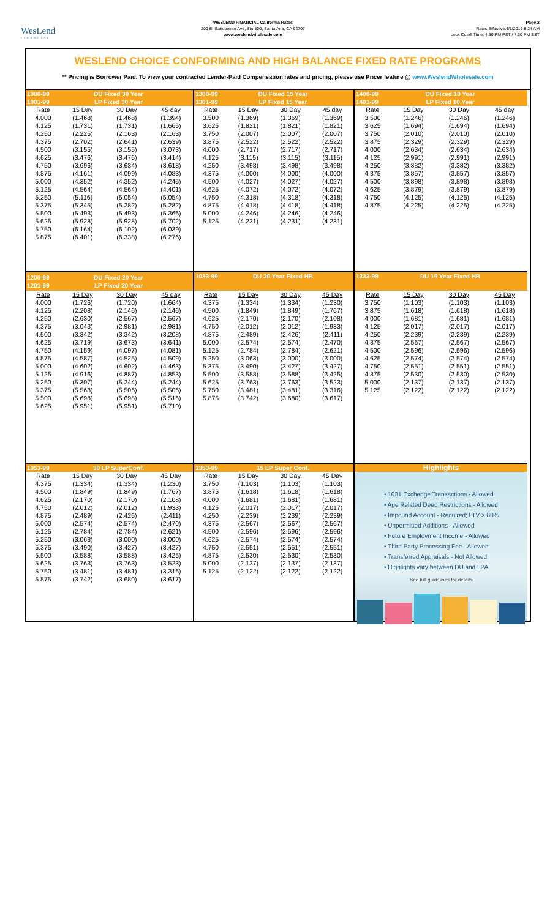WesLend
FINANCIAL
WESLEND FINANCIAL California Rates
200 E. Sandpointe Ave, Ste 800, Santa Ana, CA 92707
www.weslendwholesale.com
Page 2
Rates Effective:4/1/2019 8:24 AM
Lock Cutoff Time: 4.30 PM PST / 7.30 PM EST
WESLEND CHOICE CONFORMING AND HIGH BALANCE FIXED RATE PROGRAMS
** Pricing is Borrower Paid. To view your contracted Lender-Paid Compensation rates and pricing, please use Pricer feature @ www.WeslendWholesale.com
1000-99
1001-99
DU Fixed 30 Year
LP Fixed 30 Year
| Rate | 15 Day | 30 Day | 45 day |
| --- | --- | --- | --- |
| 4.000 | (1.468) | (1.468) | (1.394) |
| 4.125 | (1.731) | (1.731) | (1.665) |
| 4.250 | (2.225) | (2.163) | (2.163) |
| 4.375 | (2.702) | (2.641) | (2.639) |
| 4.500 | (3.155) | (3.155) | (3.073) |
| 4.625 | (3.476) | (3.476) | (3.414) |
| 4.750 | (3.696) | (3.634) | (3.618) |
| 4.875 | (4.161) | (4.099) | (4.083) |
| 5.000 | (4.352) | (4.352) | (4.245) |
| 5.125 | (4.564) | (4.564) | (4.401) |
| 5.250 | (5.116) | (5.054) | (5.054) |
| 5.375 | (5.345) | (5.282) | (5.282) |
| 5.500 | (5.493) | (5.493) | (5.366) |
| 5.625 | (5.928) | (5.928) | (5.702) |
| 5.750 | (6.164) | (6.102) | (6.039) |
| 5.875 | (6.401) | (6.338) | (6.276) |
1300-99
1301-99
DU Fixed 15 Year
LP Fixed 15 Year
| Rate | 15 Day | 30 Day | 45 day |
| --- | --- | --- | --- |
| 3.500 | (1.369) | (1.369) | (1.369) |
| 3.625 | (1.821) | (1.821) | (1.821) |
| 3.750 | (2.007) | (2.007) | (2.007) |
| 3.875 | (2.522) | (2.522) | (2.522) |
| 4.000 | (2.717) | (2.717) | (2.717) |
| 4.125 | (3.115) | (3.115) | (3.115) |
| 4.250 | (3.498) | (3.498) | (3.498) |
| 4.375 | (4.000) | (4.000) | (4.000) |
| 4.500 | (4.027) | (4.027) | (4.027) |
| 4.625 | (4.072) | (4.072) | (4.072) |
| 4.750 | (4.318) | (4.318) | (4.318) |
| 4.875 | (4.418) | (4.418) | (4.418) |
| 5.000 | (4.246) | (4.246) | (4.246) |
| 5.125 | (4.231) | (4.231) | (4.231) |
1400-99
1401-99
DU Fixed 10 Year
LP Fixed 10 Year
| Rate | 15 Day | 30 Day | 45 day |
| --- | --- | --- | --- |
| 3.500 | (1.246) | (1.246) | (1.246) |
| 3.625 | (1.694) | (1.694) | (1.694) |
| 3.750 | (2.010) | (2.010) | (2.010) |
| 3.875 | (2.329) | (2.329) | (2.329) |
| 4.000 | (2.634) | (2.634) | (2.634) |
| 4.125 | (2.991) | (2.991) | (2.991) |
| 4.250 | (3.382) | (3.382) | (3.382) |
| 4.375 | (3.857) | (3.857) | (3.857) |
| 4.500 | (3.898) | (3.898) | (3.898) |
| 4.625 | (3.879) | (3.879) | (3.879) |
| 4.750 | (4.125) | (4.125) | (4.125) |
| 4.875 | (4.225) | (4.225) | (4.225) |
1200-99
1201-99
DU Fixed 20 Year
LP Fixed 20 Year
| Rate | 15 Day | 30 Day | 45 day |
| --- | --- | --- | --- |
| 4.000 | (1.726) | (1.720) | (1.664) |
| 4.125 | (2.208) | (2.146) | (2.146) |
| 4.250 | (2.630) | (2.567) | (2.567) |
| 4.375 | (3.043) | (2.981) | (2.981) |
| 4.500 | (3.342) | (3.342) | (3.208) |
| 4.625 | (3.719) | (3.673) | (3.641) |
| 4.750 | (4.159) | (4.097) | (4.081) |
| 4.875 | (4.587) | (4.525) | (4.509) |
| 5.000 | (4.602) | (4.602) | (4.463) |
| 5.125 | (4.916) | (4.887) | (4.853) |
| 5.250 | (5.307) | (5.244) | (5.244) |
| 5.375 | (5.568) | (5.506) | (5.506) |
| 5.500 | (5.698) | (5.698) | (5.516) |
| 5.625 | (5.951) | (5.951) | (5.710) |
1033-99 DU 30 Year Fixed HB
| Rate | 15 Day | 30 Day | 45 Day |
| --- | --- | --- | --- |
| 4.375 | (1.334) | (1.334) | (1.230) |
| 4.500 | (1.849) | (1.849) | (1.767) |
| 4.625 | (2.170) | (2.170) | (2.108) |
| 4.750 | (2.012) | (2.012) | (1.933) |
| 4.875 | (2.489) | (2.426) | (2.411) |
| 5.000 | (2.574) | (2.574) | (2.470) |
| 5.125 | (2.784) | (2.784) | (2.621) |
| 5.250 | (3.063) | (3.000) | (3.000) |
| 5.375 | (3.490) | (3.427) | (3.427) |
| 5.500 | (3.588) | (3.588) | (3.425) |
| 5.625 | (3.763) | (3.763) | (3.523) |
| 5.750 | (3.481) | (3.481) | (3.316) |
| 5.875 | (3.742) | (3.680) | (3.617) |
1333-99 DU 15 Year Fixed HB
| Rate | 15 Day | 30 Day | 45 Day |
| --- | --- | --- | --- |
| 3.750 | (1.103) | (1.103) | (1.103) |
| 3.875 | (1.618) | (1.618) | (1.618) |
| 4.000 | (1.681) | (1.681) | (1.681) |
| 4.125 | (2.017) | (2.017) | (2.017) |
| 4.250 | (2.239) | (2.239) | (2.239) |
| 4.375 | (2.567) | (2.567) | (2.567) |
| 4.500 | (2.596) | (2.596) | (2.596) |
| 4.625 | (2.574) | (2.574) | (2.574) |
| 4.750 | (2.551) | (2.551) | (2.551) |
| 4.875 | (2.530) | (2.530) | (2.530) |
| 5.000 | (2.137) | (2.137) | (2.137) |
| 5.125 | (2.122) | (2.122) | (2.122) |
1053-99 30 LP SuperConf.
| Rate | 15 Day | 30 Day | 45 Day |
| --- | --- | --- | --- |
| 4.375 | (1.334) | (1.334) | (1.230) |
| 4.500 | (1.849) | (1.849) | (1.767) |
| 4.625 | (2.170) | (2.170) | (2.108) |
| 4.750 | (2.012) | (2.012) | (1.933) |
| 4.875 | (2.489) | (2.426) | (2.411) |
| 5.000 | (2.574) | (2.574) | (2.470) |
| 5.125 | (2.784) | (2.784) | (2.621) |
| 5.250 | (3.063) | (3.000) | (3.000) |
| 5.375 | (3.490) | (3.427) | (3.427) |
| 5.500 | (3.588) | (3.588) | (3.425) |
| 5.625 | (3.763) | (3.763) | (3.523) |
| 5.750 | (3.481) | (3.481) | (3.316) |
| 5.875 | (3.742) | (3.680) | (3.617) |
1353-99 15 LP Super Conf.
| Rate | 15 Day | 30 Day | 45 Day |
| --- | --- | --- | --- |
| 3.750 | (1.103) | (1.103) | (1.103) |
| 3.875 | (1.618) | (1.618) | (1.618) |
| 4.000 | (1.681) | (1.681) | (1.681) |
| 4.125 | (2.017) | (2.017) | (2.017) |
| 4.250 | (2.239) | (2.239) | (2.239) |
| 4.375 | (2.567) | (2.567) | (2.567) |
| 4.500 | (2.596) | (2.596) | (2.596) |
| 4.625 | (2.574) | (2.574) | (2.574) |
| 4.750 | (2.551) | (2.551) | (2.551) |
| 4.875 | (2.530) | (2.530) | (2.530) |
| 5.000 | (2.137) | (2.137) | (2.137) |
| 5.125 | (2.122) | (2.122) | (2.122) |
Highlights
• 1031 Exchange Transactions - Allowed
• Age Related Deed Restrictions - Allowed
• Impound Account - Required; LTV > 80%
• Unpermitted Additions - Allowed
• Future Employment Income - Allowed
• Third Party Processing Fee - Allowed
• Transferred Appraisals - Not Allowed
• Highlights vary between DU and LPA
See full guidelines for details